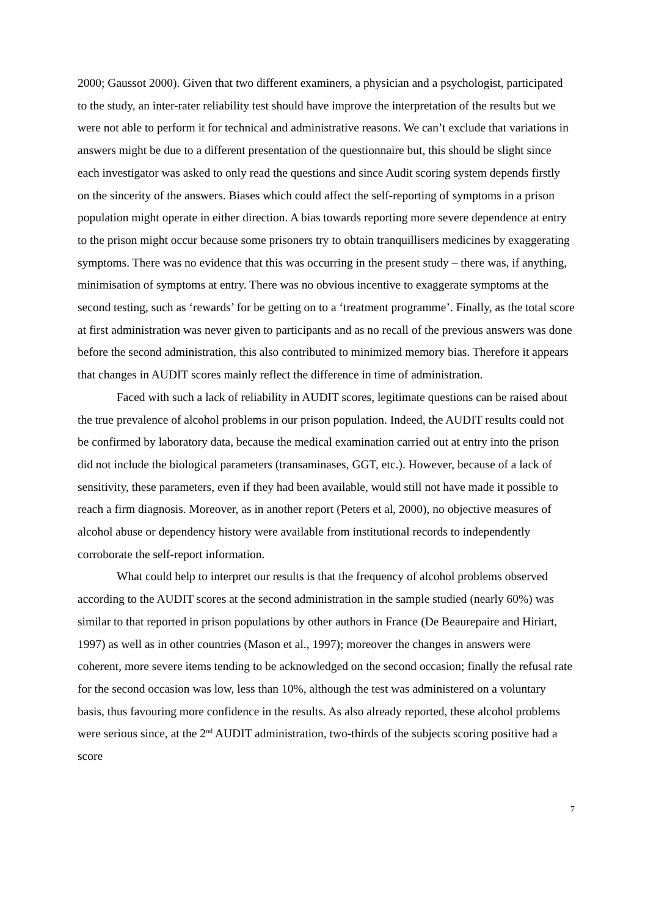2000; Gaussot 2000). Given that two different examiners, a physician and a psychologist, participated to the study, an inter-rater reliability test should have improve the interpretation of the results but we were not able to perform it for technical and administrative reasons. We can’t exclude that variations in answers might be due to a different presentation of the questionnaire but, this should be slight since each investigator was asked to only read the questions and since Audit scoring system depends firstly on the sincerity of the answers. Biases which could affect the self-reporting of symptoms in a prison population might operate in either direction. A bias towards reporting more severe dependence at entry to the prison might occur because some prisoners try to obtain tranquillisers medicines by exaggerating symptoms. There was no evidence that this was occurring in the present study – there was, if anything, minimisation of symptoms at entry. There was no obvious incentive to exaggerate symptoms at the second testing, such as ‘rewards’ for be getting on to a ‘treatment programme’. Finally, as the total score at first administration was never given to participants and as no recall of the previous answers was done before the second administration, this also contributed to minimized memory bias. Therefore it appears that changes in AUDIT scores mainly reflect the difference in time of administration.
Faced with such a lack of reliability in AUDIT scores, legitimate questions can be raised about the true prevalence of alcohol problems in our prison population. Indeed, the AUDIT results could not be confirmed by laboratory data, because the medical examination carried out at entry into the prison did not include the biological parameters (transaminases, GGT, etc.). However, because of a lack of sensitivity, these parameters, even if they had been available, would still not have made it possible to reach a firm diagnosis. Moreover, as in another report (Peters et al, 2000), no objective measures of alcohol abuse or dependency history were available from institutional records to independently corroborate the self-report information.
What could help to interpret our results is that the frequency of alcohol problems observed according to the AUDIT scores at the second administration in the sample studied (nearly 60%) was similar to that reported in prison populations by other authors in France (De Beaurepaire and Hiriart, 1997) as well as in other countries (Mason et al., 1997); moreover the changes in answers were coherent, more severe items tending to be acknowledged on the second occasion; finally the refusal rate for the second occasion was low, less than 10%, although the test was administered on a voluntary basis, thus favouring more confidence in the results. As also already reported, these alcohol problems were serious since, at the 2<sup>nd</sup> AUDIT administration, two-thirds of the subjects scoring positive had a score
7